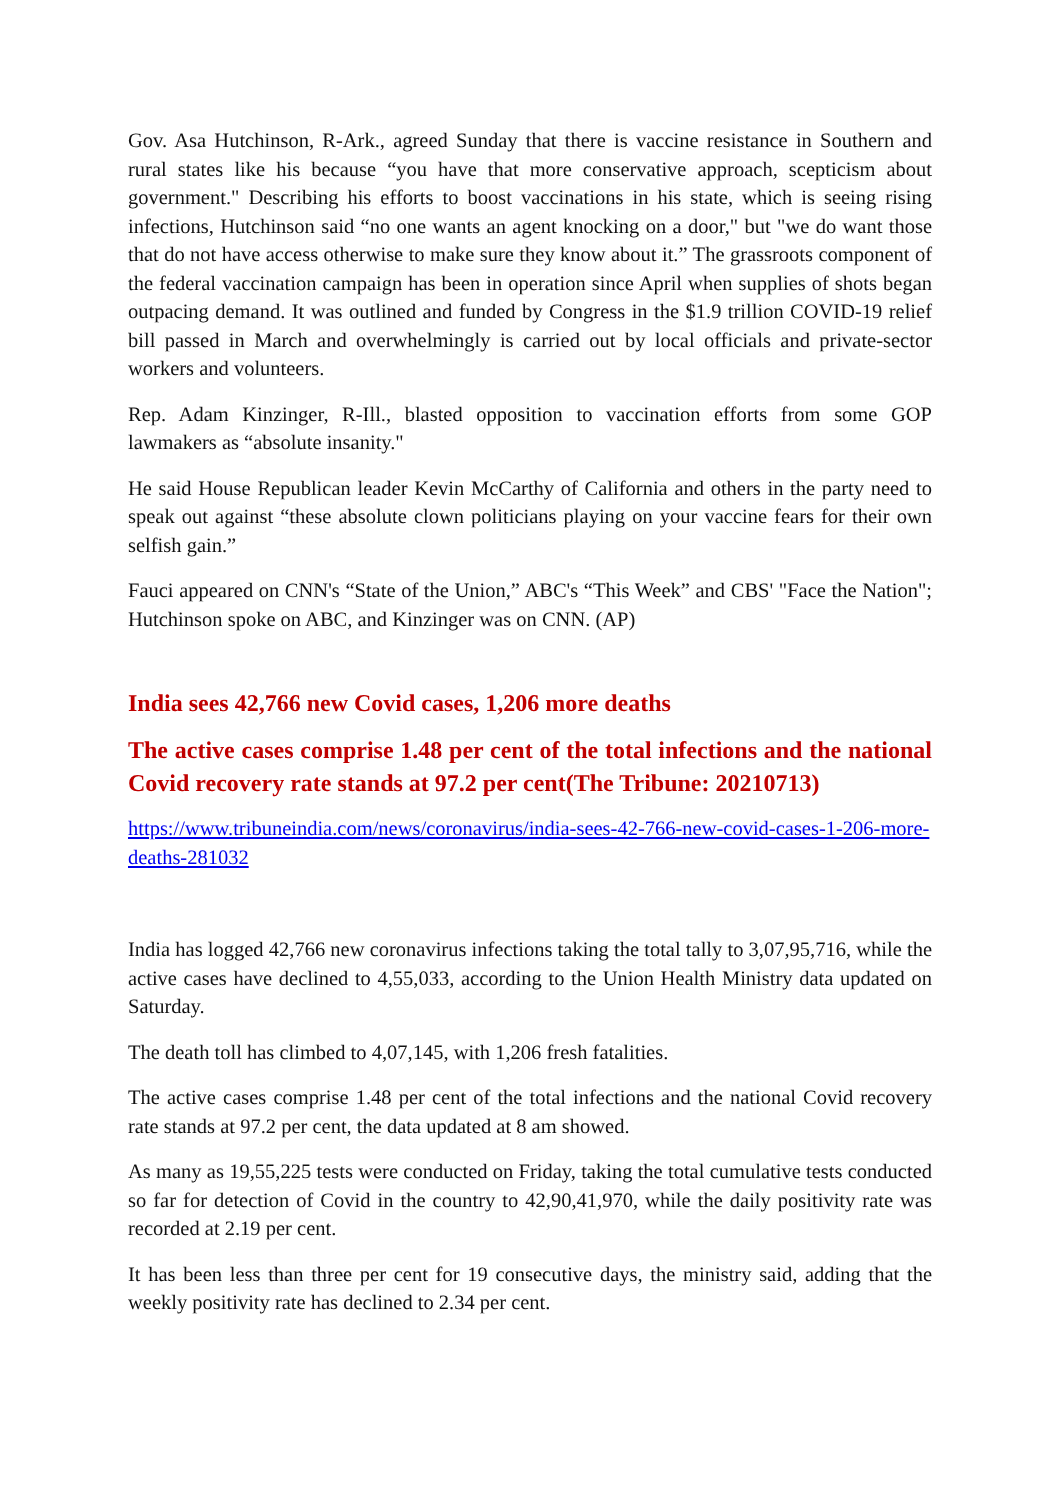Gov. Asa Hutchinson, R-Ark., agreed Sunday that there is vaccine resistance in Southern and rural states like his because “you have that more conservative approach, scepticism about government." Describing his efforts to boost vaccinations in his state, which is seeing rising infections, Hutchinson said “no one wants an agent knocking on a door," but "we do want those that do not have access otherwise to make sure they know about it.” The grassroots component of the federal vaccination campaign has been in operation since April when supplies of shots began outpacing demand. It was outlined and funded by Congress in the $1.9 trillion COVID-19 relief bill passed in March and overwhelmingly is carried out by local officials and private-sector workers and volunteers.
Rep. Adam Kinzinger, R-Ill., blasted opposition to vaccination efforts from some GOP lawmakers as “absolute insanity."
He said House Republican leader Kevin McCarthy of California and others in the party need to speak out against “these absolute clown politicians playing on your vaccine fears for their own selfish gain.”
Fauci appeared on CNN's “State of the Union,” ABC's “This Week” and CBS' "Face the Nation"; Hutchinson spoke on ABC, and Kinzinger was on CNN. (AP)
India sees 42,766 new Covid cases, 1,206 more deaths
The active cases comprise 1.48 per cent of the total infections and the national Covid recovery rate stands at 97.2 per cent(The Tribune: 20210713)
https://www.tribuneindia.com/news/coronavirus/india-sees-42-766-new-covid-cases-1-206-more-deaths-281032
India has logged 42,766 new coronavirus infections taking the total tally to 3,07,95,716, while the active cases have declined to 4,55,033, according to the Union Health Ministry data updated on Saturday.
The death toll has climbed to 4,07,145, with 1,206 fresh fatalities.
The active cases comprise 1.48 per cent of the total infections and the national Covid recovery rate stands at 97.2 per cent, the data updated at 8 am showed.
As many as 19,55,225 tests were conducted on Friday, taking the total cumulative tests conducted so far for detection of Covid in the country to 42,90,41,970, while the daily positivity rate was recorded at 2.19 per cent.
It has been less than three per cent for 19 consecutive days, the ministry said, adding that the weekly positivity rate has declined to 2.34 per cent.